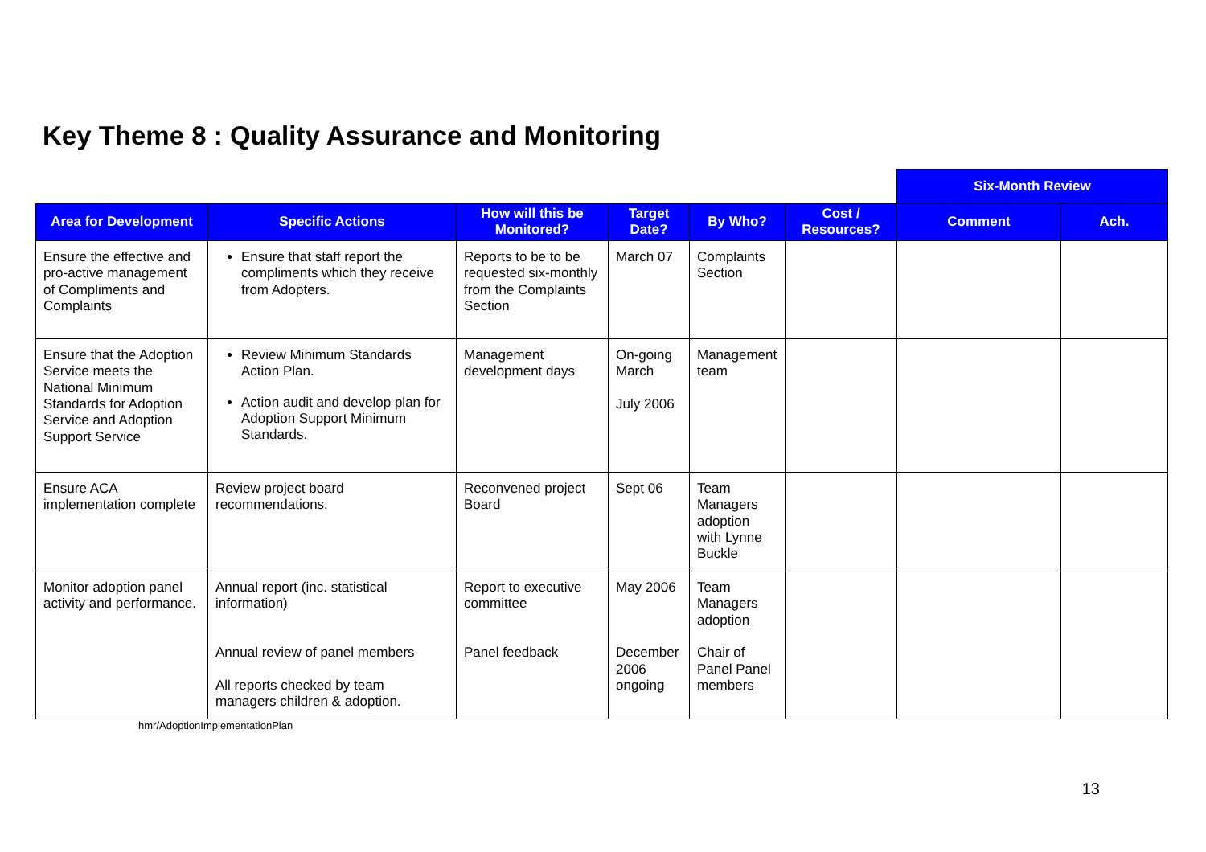Key Theme 8 : Quality Assurance and Monitoring
| | | | | | | Six-Month Review | |
| --- | --- | --- | --- | --- | --- | --- | --- |
| Area for Development | Specific Actions | How will this be Monitored? | Target Date? | By Who? | Cost / Resources? | Comment | Ach. |
| Ensure the effective and pro-active management of Compliments and Complaints | Ensure that staff report the compliments which they receive from Adopters. | Reports to be to be requested six-monthly from the Complaints Section | March 07 | Complaints Section | | | |
| Ensure that the Adoption Service meets the National Minimum Standards for Adoption Service and Adoption Support Service | Review Minimum Standards Action Plan. Action audit and develop plan for Adoption Support Minimum Standards. | Management development days | On-going March July 2006 | Management team | | | |
| Ensure ACA implementation complete | Review project board recommendations. | Reconvened project Board | Sept 06 | Team Managers adoption with Lynne Buckle | | | |
| Monitor adoption panel activity and performance. | Annual report (inc. statistical information) Annual review of panel members All reports checked by team managers children & adoption. | Report to executive committee Panel feedback | May 2006 December 2006 ongoing | Team Managers adoption Chair of Panel Panel members | | | |
hmr/AdoptionImplementationPlan
13